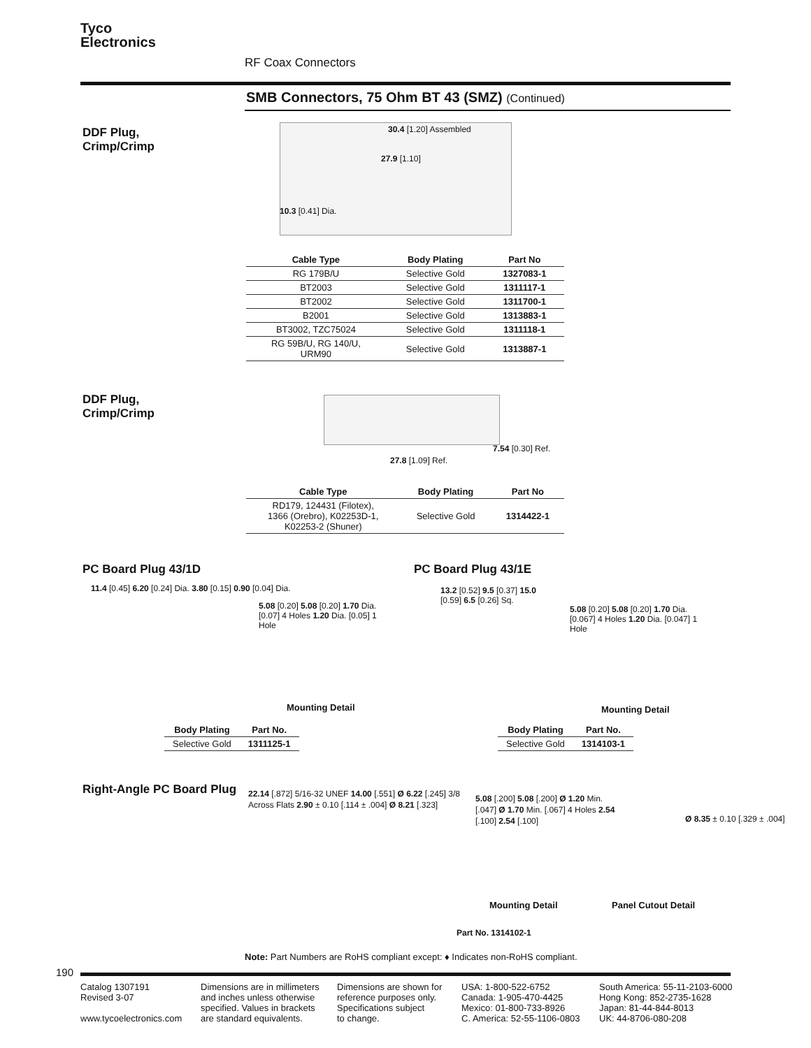Tyco
Electronics
RF Coax Connectors
SMB Connectors, 75 Ohm BT 43 (SMZ) (Continued)
DDF Plug,
Crimp/Crimp
30.4 [1.20] Assembled
27.9 [1.10]
10.3 [0.41] Dia.
| Cable Type | Body Plating | Part No |
| --- | --- | --- |
| RG 179B/U | Selective Gold | 1327083-1 |
| BT2003 | Selective Gold | 1311117-1 |
| BT2002 | Selective Gold | 1311700-1 |
| B2001 | Selective Gold | 1313883-1 |
| BT3002, TZC75024 | Selective Gold | 1311118-1 |
| RG 59B/U, RG 140/U, URM90 | Selective Gold | 1313887-1 |
DDF Plug,
Crimp/Crimp
7.54 [0.30] Ref.
27.8 [1.09] Ref.
| Cable Type | Body Plating | Part No |
| --- | --- | --- |
| RD179, 124431 (Filotex), 1366 (Orebro), K02253D-1, K02253-2 (Shuner) | Selective Gold | 1314422-1 |
PC Board Plug 43/1D PC Board Plug 43/1E
11.4 [0.45] 6.20 [0.24] Dia. 3.80 [0.15] 0.90 [0.04] Dia.
5.08 [0.20] 5.08 [0.20] 1.70 Dia. [0.07] 4 Holes 1.20 Dia. [0.05] 1 Hole
Mounting Detail
| Body Plating | Part No. |
| --- | --- |
| Selective Gold | 1311125-1 |
13.2 [0.52] 9.5 [0.37] 15.0 [0.59] 6.5 [0.26] Sq.
5.08 [0.20] 5.08 [0.20] 1.70 Dia. [0.067] 4 Holes 1.20 Dia. [0.047] 1 Hole
Mounting Detail
| Body Plating | Part No. |
| --- | --- |
| Selective Gold | 1314103-1 |
Right-Angle PC Board Plug
22.14 [.872] 5/16-32 UNEF 14.00 [.551] Ø 6.22 [.245] 3/8 Across Flats 2.90 ± 0.10 [.114 ± .004] Ø 8.21 [.323]
5.08 [.200] 5.08 [.200] Ø 1.20 Min. [.047] Ø 1.70 Min. [.067] 4 Holes 2.54 [.100] 2.54 [.100]
Ø 8.35 ± 0.10 [.329 ± .004]
Mounting Detail Panel Cutout Detail
Part No. 1314102-1
Note: Part Numbers are RoHS compliant except: ♦ Indicates non-RoHS compliant.
190
Catalog 1307191
Revised 3-07
www.tycoelectronics.com
Dimensions are in millimeters
and inches unless otherwise
specified. Values in brackets
are standard equivalents.
Dimensions are shown for
reference purposes only.
Specifications subject
to change.
USA: 1-800-522-6752
Canada: 1-905-470-4425
Mexico: 01-800-733-8926
C. America: 52-55-1106-0803
South America: 55-11-2103-6000
Hong Kong: 852-2735-1628
Japan: 81-44-844-8013
UK: 44-8706-080-208